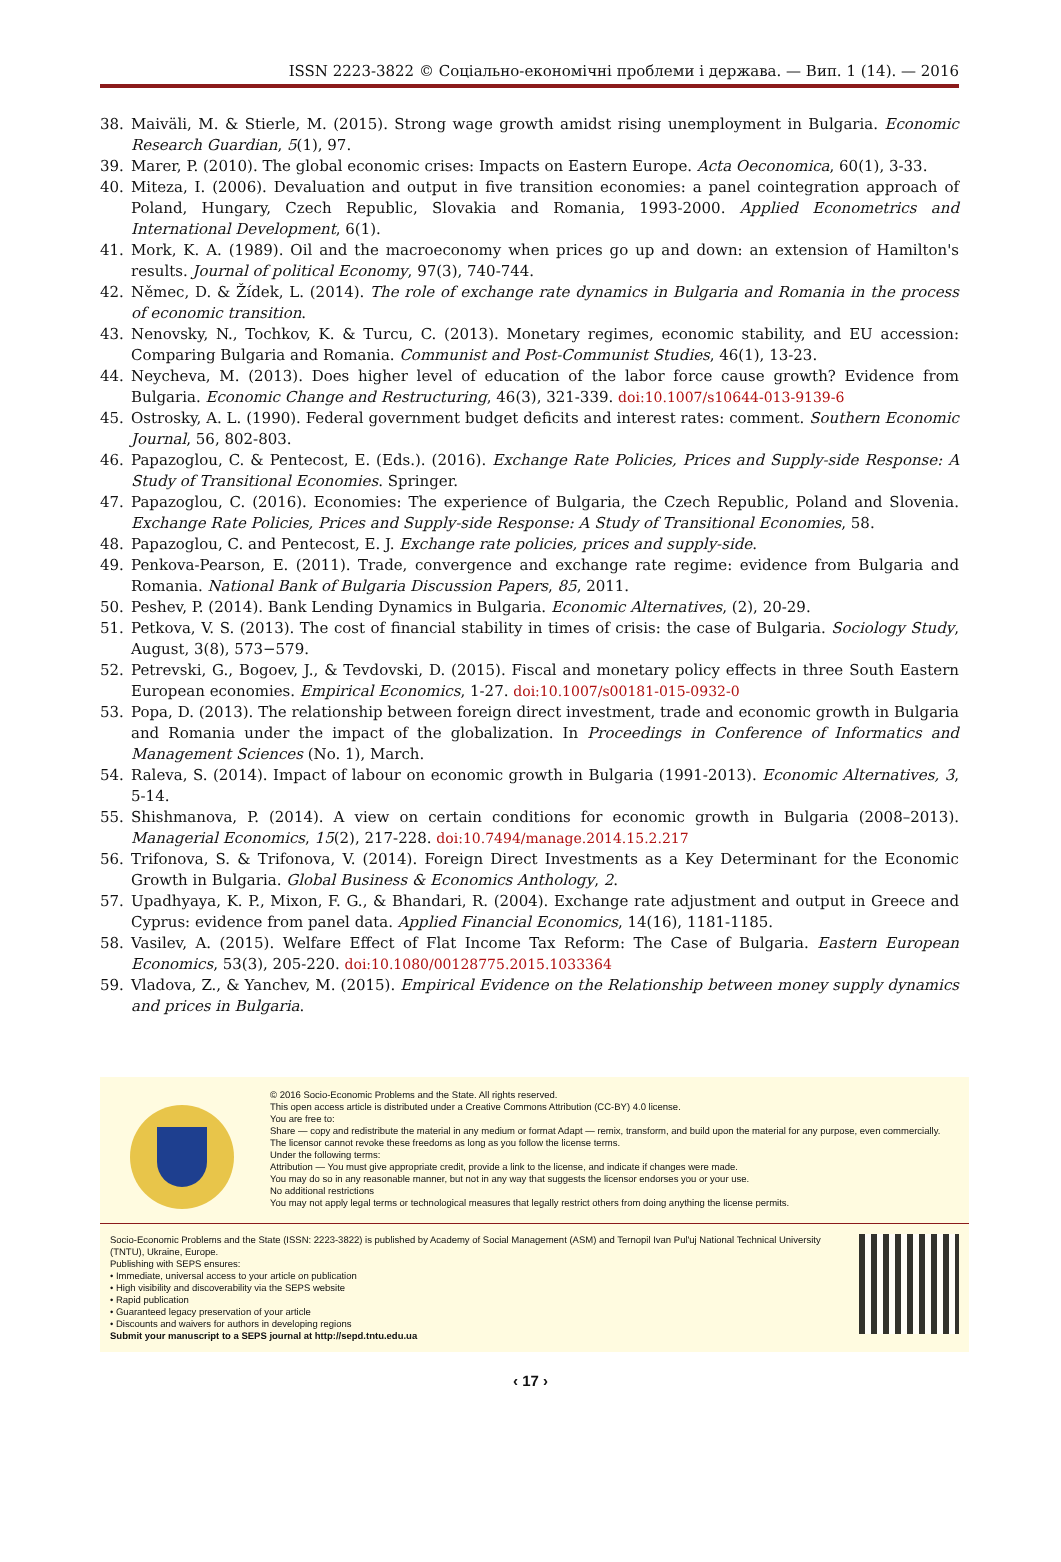ISSN 2223-3822 © Соціально-економічні проблеми і держава. — Вип. 1 (14). — 2016
38. Maiväli, M. & Stierle, M. (2015). Strong wage growth amidst rising unemployment in Bulgaria. Economic Research Guardian, 5(1), 97.
39. Marer, P. (2010). The global economic crises: Impacts on Eastern Europe. Acta Oeconomica, 60(1), 3-33.
40. Miteza, I. (2006). Devaluation and output in five transition economies: a panel cointegration approach of Poland, Hungary, Czech Republic, Slovakia and Romania, 1993-2000. Applied Econometrics and International Development, 6(1).
41. Mork, K. A. (1989). Oil and the macroeconomy when prices go up and down: an extension of Hamilton's results. Journal of political Economy, 97(3), 740-744.
42. Němec, D. & Žídek, L. (2014). The role of exchange rate dynamics in Bulgaria and Romania in the process of economic transition.
43. Nenovsky, N., Tochkov, K. & Turcu, C. (2013). Monetary regimes, economic stability, and EU accession: Comparing Bulgaria and Romania. Communist and Post-Communist Studies, 46(1), 13-23.
44. Neycheva, M. (2013). Does higher level of education of the labor force cause growth? Evidence from Bulgaria. Economic Change and Restructuring, 46(3), 321-339. doi:10.1007/s10644-013-9139-6
45. Ostrosky, A. L. (1990). Federal government budget deficits and interest rates: comment. Southern Economic Journal, 56, 802-803.
46. Papazoglou, C. & Pentecost, E. (Eds.). (2016). Exchange Rate Policies, Prices and Supply-side Response: A Study of Transitional Economies. Springer.
47. Papazoglou, C. (2016). Economies: The experience of Bulgaria, the Czech Republic, Poland and Slovenia. Exchange Rate Policies, Prices and Supply-side Response: A Study of Transitional Economies, 58.
48. Papazoglou, C. and Pentecost, E. J. Exchange rate policies, prices and supply-side.
49. Penkova-Pearson, E. (2011). Trade, convergence and exchange rate regime: evidence from Bulgaria and Romania. National Bank of Bulgaria Discussion Papers, 85, 2011.
50. Peshev, P. (2014). Bank Lending Dynamics in Bulgaria. Economic Alternatives, (2), 20-29.
51. Petkova, V. S. (2013). The cost of financial stability in times of crisis: the case of Bulgaria. Sociology Study, August, 3(8), 573−579.
52. Petrevski, G., Bogoev, J., & Tevdovski, D. (2015). Fiscal and monetary policy effects in three South Eastern European economies. Empirical Economics, 1-27. doi:10.1007/s00181-015-0932-0
53. Popa, D. (2013). The relationship between foreign direct investment, trade and economic growth in Bulgaria and Romania under the impact of the globalization. In Proceedings in Conference of Informatics and Management Sciences (No. 1), March.
54. Raleva, S. (2014). Impact of labour on economic growth in Bulgaria (1991-2013). Economic Alternatives, 3, 5-14.
55. Shishmanova, P. (2014). A view on certain conditions for economic growth in Bulgaria (2008–2013). Managerial Economics, 15(2), 217-228. doi:10.7494/manage.2014.15.2.217
56. Trifonova, S. & Trifonova, V. (2014). Foreign Direct Investments as a Key Determinant for the Economic Growth in Bulgaria. Global Business & Economics Anthology, 2.
57. Upadhyaya, K. P., Mixon, F. G., & Bhandari, R. (2004). Exchange rate adjustment and output in Greece and Cyprus: evidence from panel data. Applied Financial Economics, 14(16), 1181-1185.
58. Vasilev, A. (2015). Welfare Effect of Flat Income Tax Reform: The Case of Bulgaria. Eastern European Economics, 53(3), 205-220. doi:10.1080/00128775.2015.1033364
59. Vladova, Z., & Yanchev, M. (2015). Empirical Evidence on the Relationship between money supply dynamics and prices in Bulgaria.
© 2016 Socio-Economic Problems and the State. All rights reserved.
This open access article is distributed under a Creative Commons Attribution (CC-BY) 4.0 license.
You are free to:
Share — copy and redistribute the material in any medium or format Adapt — remix, transform, and build upon the material for any purpose, even commercially.
The licensor cannot revoke these freedoms as long as you follow the license terms.
Under the following terms:
Attribution — You must give appropriate credit, provide a link to the license, and indicate if changes were made.
You may do so in any reasonable manner, but not in any way that suggests the licensor endorses you or your use.
No additional restrictions
You may not apply legal terms or technological measures that legally restrict others from doing anything the license permits.
Socio-Economic Problems and the State (ISSN: 2223-3822) is published by Academy of Social Management (ASM) and Ternopil Ivan Pul'uj National Technical University (TNTU), Ukraine, Europe.
Publishing with SEPS ensures:
• Immediate, universal access to your article on publication
• High visibility and discoverability via the SEPS website
• Rapid publication
• Guaranteed legacy preservation of your article
• Discounts and waivers for authors in developing regions
Submit your manuscript to a SEPS journal at http://sepd.tntu.edu.ua
‹ 17 ›